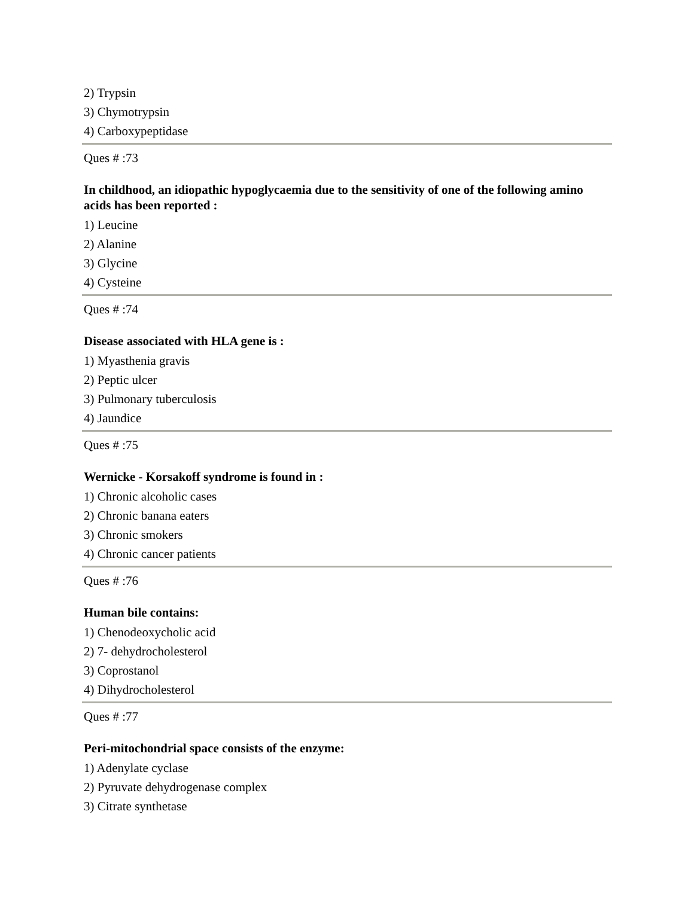2) Trypsin
3) Chymotrypsin
4) Carboxypeptidase
Ques # :73
In childhood, an idiopathic hypoglycaemia due to the sensitivity of one of the following amino acids has been reported :
1) Leucine
2) Alanine
3) Glycine
4) Cysteine
Ques # :74
Disease associated with HLA gene is :
1) Myasthenia gravis
2) Peptic ulcer
3) Pulmonary tuberculosis
4) Jaundice
Ques # :75
Wernicke - Korsakoff syndrome is found in :
1) Chronic alcoholic cases
2) Chronic banana eaters
3) Chronic smokers
4) Chronic cancer patients
Ques # :76
Human bile contains:
1) Chenodeoxycholic acid
2) 7- dehydrocholesterol
3) Coprostanol
4) Dihydrocholesterol
Ques # :77
Peri-mitochondrial space consists of the enzyme:
1) Adenylate cyclase
2) Pyruvate dehydrogenase complex
3) Citrate synthetase